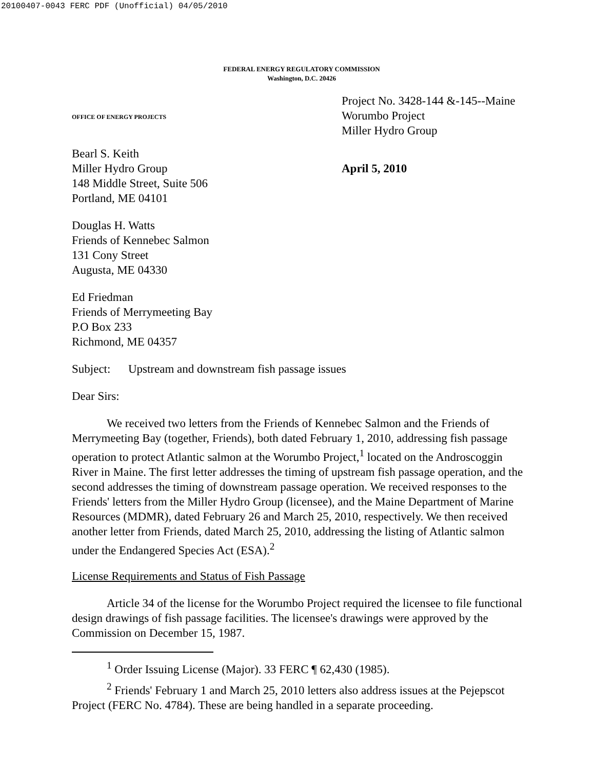20100407-0043 FERC PDF (Unofficial) 04/05/2010
FEDERAL ENERGY REGULATORY COMMISSION
Washington, D.C. 20426
OFFICE OF ENERGY PROJECTS
Project No. 3428-144 &-145--Maine
Worumbo Project
Miller Hydro Group
Bearl S. Keith
Miller Hydro Group
148 Middle Street, Suite 506
Portland, ME 04101
April 5, 2010
Douglas H. Watts
Friends of Kennebec Salmon
131 Cony Street
Augusta, ME 04330
Ed Friedman
Friends of Merrymeeting Bay
P.O Box 233
Richmond, ME 04357
Subject: Upstream and downstream fish passage issues
Dear Sirs:
We received two letters from the Friends of Kennebec Salmon and the Friends of Merrymeeting Bay (together, Friends), both dated February 1, 2010, addressing fish passage operation to protect Atlantic salmon at the Worumbo Project,<sup>1</sup> located on the Androscoggin River in Maine. The first letter addresses the timing of upstream fish passage operation, and the second addresses the timing of downstream passage operation. We received responses to the Friends' letters from the Miller Hydro Group (licensee), and the Maine Department of Marine Resources (MDMR), dated February 26 and March 25, 2010, respectively. We then received another letter from Friends, dated March 25, 2010, addressing the listing of Atlantic salmon under the Endangered Species Act (ESA).<sup>2</sup>
License Requirements and Status of Fish Passage
Article 34 of the license for the Worumbo Project required the licensee to file functional design drawings of fish passage facilities. The licensee's drawings were approved by the Commission on December 15, 1987.
<sup>1</sup> Order Issuing License (Major). 33 FERC ¶ 62,430 (1985).
<sup>2</sup> Friends' February 1 and March 25, 2010 letters also address issues at the Pejepscot Project (FERC No. 4784). These are being handled in a separate proceeding.